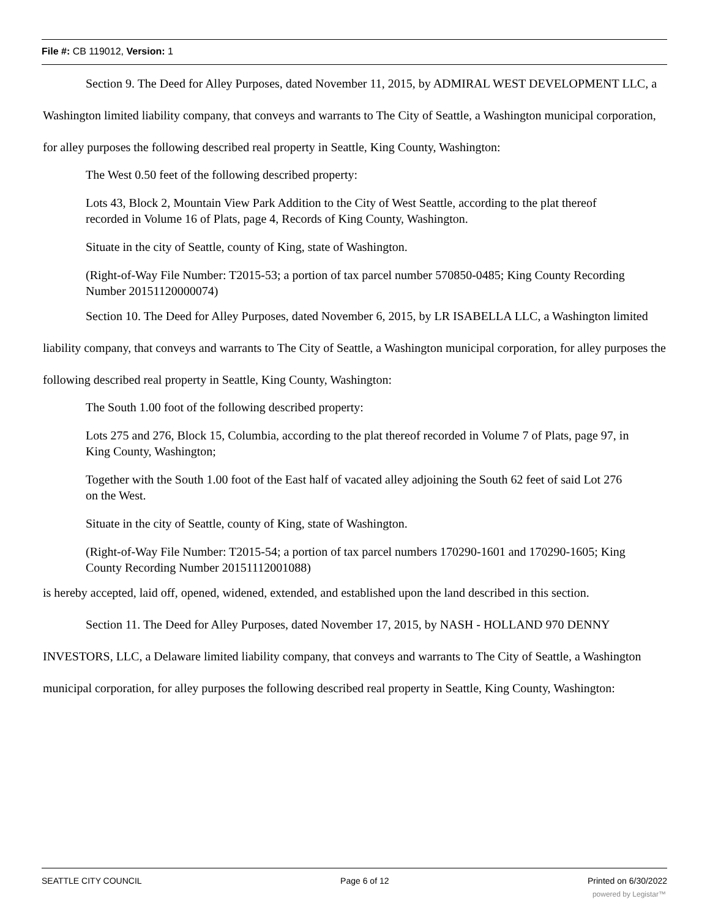File #: CB 119012, Version: 1
Section 9. The Deed for Alley Purposes, dated November 11, 2015, by ADMIRAL WEST DEVELOPMENT LLC, a Washington limited liability company, that conveys and warrants to The City of Seattle, a Washington municipal corporation, for alley purposes the following described real property in Seattle, King County, Washington:
The West 0.50 feet of the following described property:
Lots 43, Block 2, Mountain View Park Addition to the City of West Seattle, according to the plat thereof recorded in Volume 16 of Plats, page 4, Records of King County, Washington.
Situate in the city of Seattle, county of King, state of Washington.
(Right-of-Way File Number: T2015-53; a portion of tax parcel number 570850-0485; King County Recording Number 20151120000074)
Section 10. The Deed for Alley Purposes, dated November 6, 2015, by LR ISABELLA LLC, a Washington limited liability company, that conveys and warrants to The City of Seattle, a Washington municipal corporation, for alley purposes the following described real property in Seattle, King County, Washington:
The South 1.00 foot of the following described property:
Lots 275 and 276, Block 15, Columbia, according to the plat thereof recorded in Volume 7 of Plats, page 97, in King County, Washington;
Together with the South 1.00 foot of the East half of vacated alley adjoining the South 62 feet of said Lot 276 on the West.
Situate in the city of Seattle, county of King, state of Washington.
(Right-of-Way File Number: T2015-54; a portion of tax parcel numbers 170290-1601 and 170290-1605; King County Recording Number 20151112001088)
is hereby accepted, laid off, opened, widened, extended, and established upon the land described in this section.
Section 11. The Deed for Alley Purposes, dated November 17, 2015, by NASH - HOLLAND 970 DENNY INVESTORS, LLC, a Delaware limited liability company, that conveys and warrants to The City of Seattle, a Washington municipal corporation, for alley purposes the following described real property in Seattle, King County, Washington:
SEATTLE CITY COUNCIL Page 6 of 12 Printed on 6/30/2022
powered by Legistar™